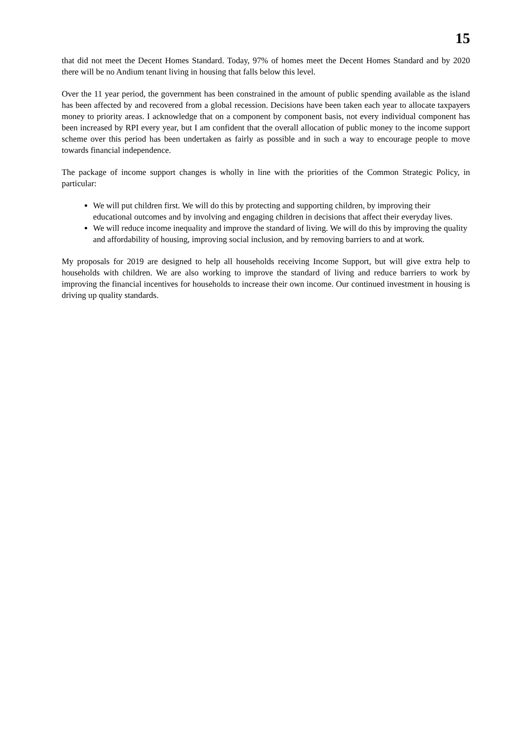15
that did not meet the Decent Homes Standard. Today, 97% of homes meet the Decent Homes Standard and by 2020 there will be no Andium tenant living in housing that falls below this level.
Over the 11 year period, the government has been constrained in the amount of public spending available as the island has been affected by and recovered from a global recession. Decisions have been taken each year to allocate taxpayers money to priority areas. I acknowledge that on a component by component basis, not every individual component has been increased by RPI every year, but I am confident that the overall allocation of public money to the income support scheme over this period has been undertaken as fairly as possible and in such a way to encourage people to move towards financial independence.
The package of income support changes is wholly in line with the priorities of the Common Strategic Policy, in particular:
We will put children first. We will do this by protecting and supporting children, by improving their educational outcomes and by involving and engaging children in decisions that affect their everyday lives.
We will reduce income inequality and improve the standard of living. We will do this by improving the quality and affordability of housing, improving social inclusion, and by removing barriers to and at work.
My proposals for 2019 are designed to help all households receiving Income Support, but will give extra help to households with children. We are also working to improve the standard of living and reduce barriers to work by improving the financial incentives for households to increase their own income. Our continued investment in housing is driving up quality standards.